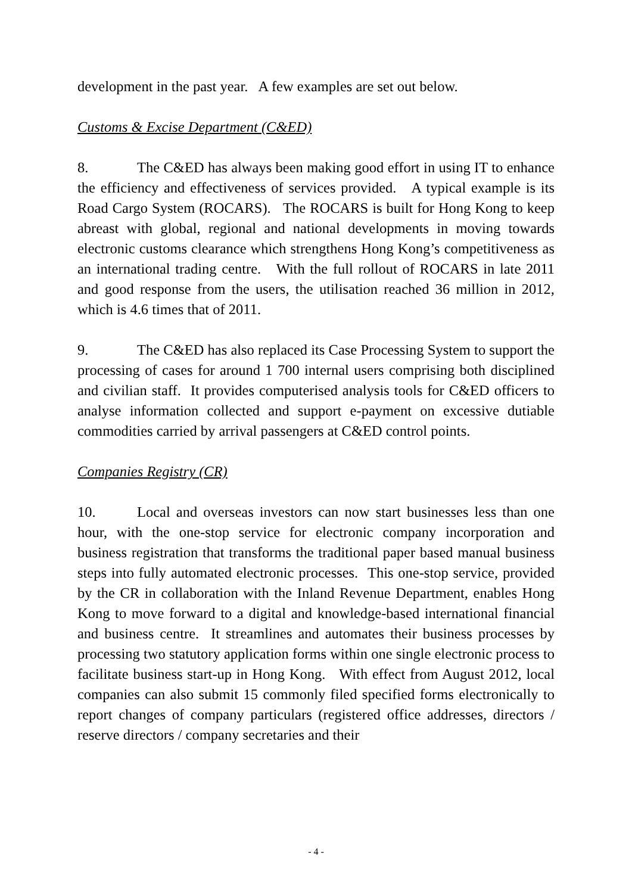development in the past year. A few examples are set out below.
Customs & Excise Department (C&ED)
8. The C&ED has always been making good effort in using IT to enhance the efficiency and effectiveness of services provided. A typical example is its Road Cargo System (ROCARS). The ROCARS is built for Hong Kong to keep abreast with global, regional and national developments in moving towards electronic customs clearance which strengthens Hong Kong’s competitiveness as an international trading centre. With the full rollout of ROCARS in late 2011 and good response from the users, the utilisation reached 36 million in 2012, which is 4.6 times that of 2011.
9. The C&ED has also replaced its Case Processing System to support the processing of cases for around 1 700 internal users comprising both disciplined and civilian staff. It provides computerised analysis tools for C&ED officers to analyse information collected and support e-payment on excessive dutiable commodities carried by arrival passengers at C&ED control points.
Companies Registry (CR)
10. Local and overseas investors can now start businesses less than one hour, with the one-stop service for electronic company incorporation and business registration that transforms the traditional paper based manual business steps into fully automated electronic processes. This one-stop service, provided by the CR in collaboration with the Inland Revenue Department, enables Hong Kong to move forward to a digital and knowledge-based international financial and business centre. It streamlines and automates their business processes by processing two statutory application forms within one single electronic process to facilitate business start-up in Hong Kong. With effect from August 2012, local companies can also submit 15 commonly filed specified forms electronically to report changes of company particulars (registered office addresses, directors / reserve directors / company secretaries and their
- 4 -